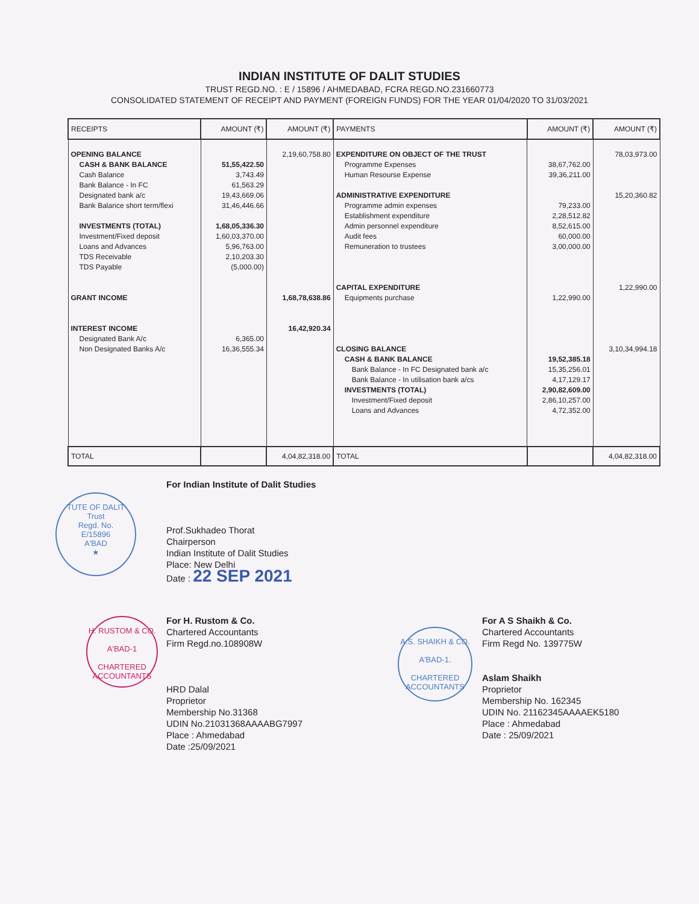INDIAN INSTITUTE OF DALIT STUDIES
TRUST REGD.NO. : E / 15896 / AHMEDABAD, FCRA REGD.NO.231660773
CONSOLIDATED STATEMENT OF RECEIPT AND PAYMENT (FOREIGN FUNDS) FOR THE YEAR 01/04/2020 TO 31/03/2021
| RECEIPTS | AMOUNT (₹) | AMOUNT (₹) | PAYMENTS | AMOUNT (₹) | AMOUNT (₹) |
| --- | --- | --- | --- | --- | --- |
| OPENING BALANCE CASH & BANK BALANCE Cash Balance Bank Balance - In FC Designated bank a/c Bank Balance short term/flexi INVESTMENTS (TOTAL) Investment/Fixed deposit Loans and Advances TDS Receivable TDS Payable GRANT INCOME INTEREST INCOME Designated Bank A/c Non Designated Banks A/c | 51,55,422.50 3,743.49 61,563.29 19,43,669.06 31,46,446.66 1,68,05,336.30 1,60,03,370.00 5,96,763.00 2,10,203.30 (5,000.00) 6,365.00 16,36,555.34 | 2,19,60,758.80 1,68,78,638.86 16,42,920.34 | EXPENDITURE ON OBJECT OF THE TRUST Programme Expenses Human Resourse Expense ADMINISTRATIVE EXPENDITURE Programme admin expenses Establishment expenditure Admin personnel expenditure Audit fees Remuneration to trustees CAPITAL EXPENDITURE Equipments purchase CLOSING BALANCE CASH & BANK BALANCE Bank Balance - In FC Designated bank a/c Bank Balance - In utilisation bank a/cs INVESTMENTS (TOTAL) Investment/Fixed deposit Loans and Advances | 38,67,762.00 39,36,211.00 79,233.00 2,28,512.82 8,52,615.00 60,000.00 3,00,000.00 1,22,990.00 19,52,385.18 15,35,256.01 4,17,129.17 2,90,82,609.00 2,86,10,257.00 4,72,352.00 | 78,03,973.00 15,20,360.82 1,22,990.00 3,10,34,994.18 |
| TOTAL | | 4,04,82,318.00 | TOTAL | | 4,04,82,318.00 |
TUTE OF DALIT
Trust
Regd. No.
E/15896
A'BAD
★
For Indian Institute of Dalit Studies
Prof.Sukhadeo Thorat
Chairperson
Indian Institute of Dalit Studies
Place: New Delhi
Date : 22 SEP 2021
H. RUSTOM & CO.
A'BAD-1
CHARTERED ACCOUNTANTS
For H. Rustom & Co.
Chartered Accountants
Firm Regd.no.108908W
HRD Dalal
Proprietor
Membership No.31368
UDIN No.21031368AAAABG7997
Place : Ahmedabad
Date :25/09/2021
A.S. SHAIKH & CO.
A'BAD-1.
CHARTERED ACCOUNTANTS
For A S Shaikh & Co.
Chartered Accountants
Firm Regd No. 139775W
Aslam Shaikh
Proprietor
Membership No. 162345
UDIN No. 21162345AAAAEK5180
Place : Ahmedabad
Date : 25/09/2021